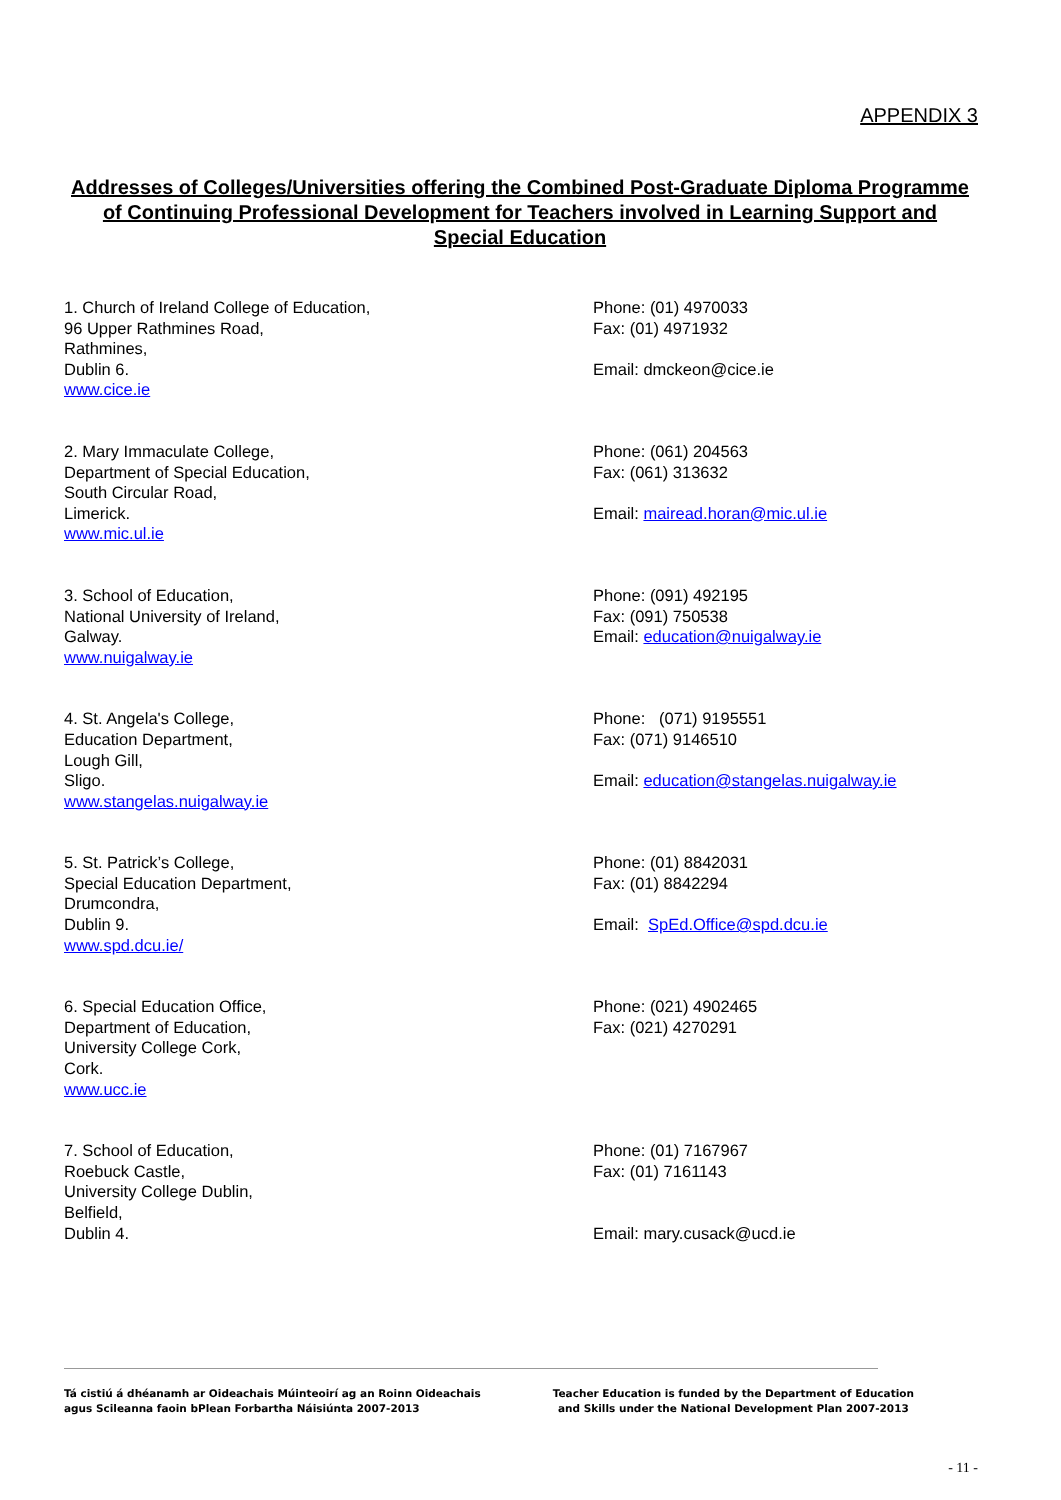APPENDIX 3
Addresses of Colleges/Universities offering the Combined Post-Graduate Diploma Programme of Continuing Professional Development for Teachers involved in Learning Support and Special Education
1. Church of Ireland College of Education,
96 Upper Rathmines Road,
Rathmines,
Dublin 6.
www.cice.ie
Phone: (01) 4970033
Fax: (01) 4971932
Email: dmckeon@cice.ie
2. Mary Immaculate College,
Department of Special Education,
South Circular Road,
Limerick.
www.mic.ul.ie
Phone: (061) 204563
Fax: (061) 313632
Email: mairead.horan@mic.ul.ie
3. School of Education,
National University of Ireland,
Galway.
www.nuigalway.ie
Phone: (091) 492195
Fax: (091) 750538
Email: education@nuigalway.ie
4. St. Angela's College,
Education Department,
Lough Gill,
Sligo.
www.stangelas.nuigalway.ie
Phone: (071) 9195551
Fax: (071) 9146510
Email: education@stangelas.nuigalway.ie
5. St. Patrick’s College,
Special Education Department,
Drumcondra,
Dublin 9.
www.spd.dcu.ie/
Phone: (01) 8842031
Fax: (01) 8842294
Email: SpEd.Office@spd.dcu.ie
6. Special Education Office,
Department of Education,
University College Cork,
Cork.
www.ucc.ie
Phone: (021) 4902465
Fax: (021) 4270291
7. School of Education,
Roebuck Castle,
University College Dublin,
Belfield,
Dublin 4.
Phone: (01) 7167967
Fax: (01) 7161143
Email: mary.cusack@ucd.ie
Tá cistiú á dhéanamh ar Oideachais Múinteoirí ag an Roinn Oideachais
agus Scileanna faoin bPlean Forbartha Náisiúnta 2007-2013
Teacher Education is funded by the Department of Education
and Skills under the National Development Plan 2007-2013
- 11 -